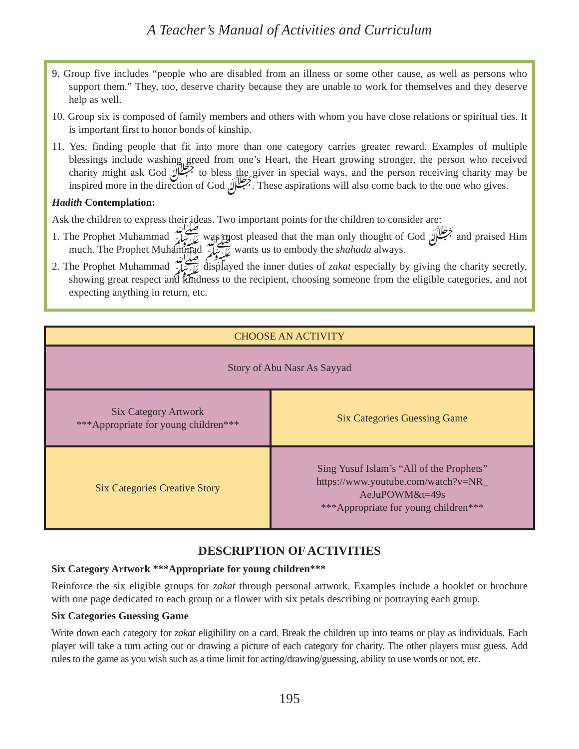A Teacher’s Manual of Activities and Curriculum
9. Group five includes “people who are disabled from an illness or some other cause, as well as persons who support them.” They, too, deserve charity because they are unable to work for themselves and they deserve help as well.
10. Group six is composed of family members and others with whom you have close relations or spiritual ties. It is important first to honor bonds of kinship.
11. Yes, finding people that fit into more than one category carries greater reward. Examples of multiple blessings include washing greed from one’s Heart, the Heart growing stronger, the person who received charity might ask God ﷻ to bless the giver in special ways, and the person receiving charity may be inspired more in the direction of God ﷻ. These aspirations will also come back to the one who gives.
Hadith Contemplation:
Ask the children to express their ideas. Two important points for the children to consider are:
1. The Prophet Muhammad ﷺ was most pleased that the man only thought of God ﷻ and praised Him much. The Prophet Muhammad ﷺ wants us to embody the shahada always.
2. The Prophet Muhammad ﷺ displayed the inner duties of zakat especially by giving the charity secretly, showing great respect and kindness to the recipient, choosing someone from the eligible categories, and not expecting anything in return, etc.
| CHOOSE AN ACTIVITY | |
| --- | --- |
| Story of Abu Nasr As Sayyad | |
| Six Category Artwork ***Appropriate for young children*** | Six Categories Guessing Game |
| Six Categories Creative Story | Sing Yusuf Islam’s “All of the Prophets” https://www.youtube.com/watch?v=NR_ AeJuPOWM&t=49s ***Appropriate for young children*** |
DESCRIPTION OF ACTIVITIES
Six Category Artwork ***Appropriate for young children***
Reinforce the six eligible groups for zakat through personal artwork. Examples include a booklet or brochure with one page dedicated to each group or a flower with six petals describing or portraying each group.
Six Categories Guessing Game
Write down each category for zakat eligibility on a card. Break the children up into teams or play as individuals. Each player will take a turn acting out or drawing a picture of each category for charity. The other players must guess. Add rules to the game as you wish such as a time limit for acting/drawing/guessing, ability to use words or not, etc.
195